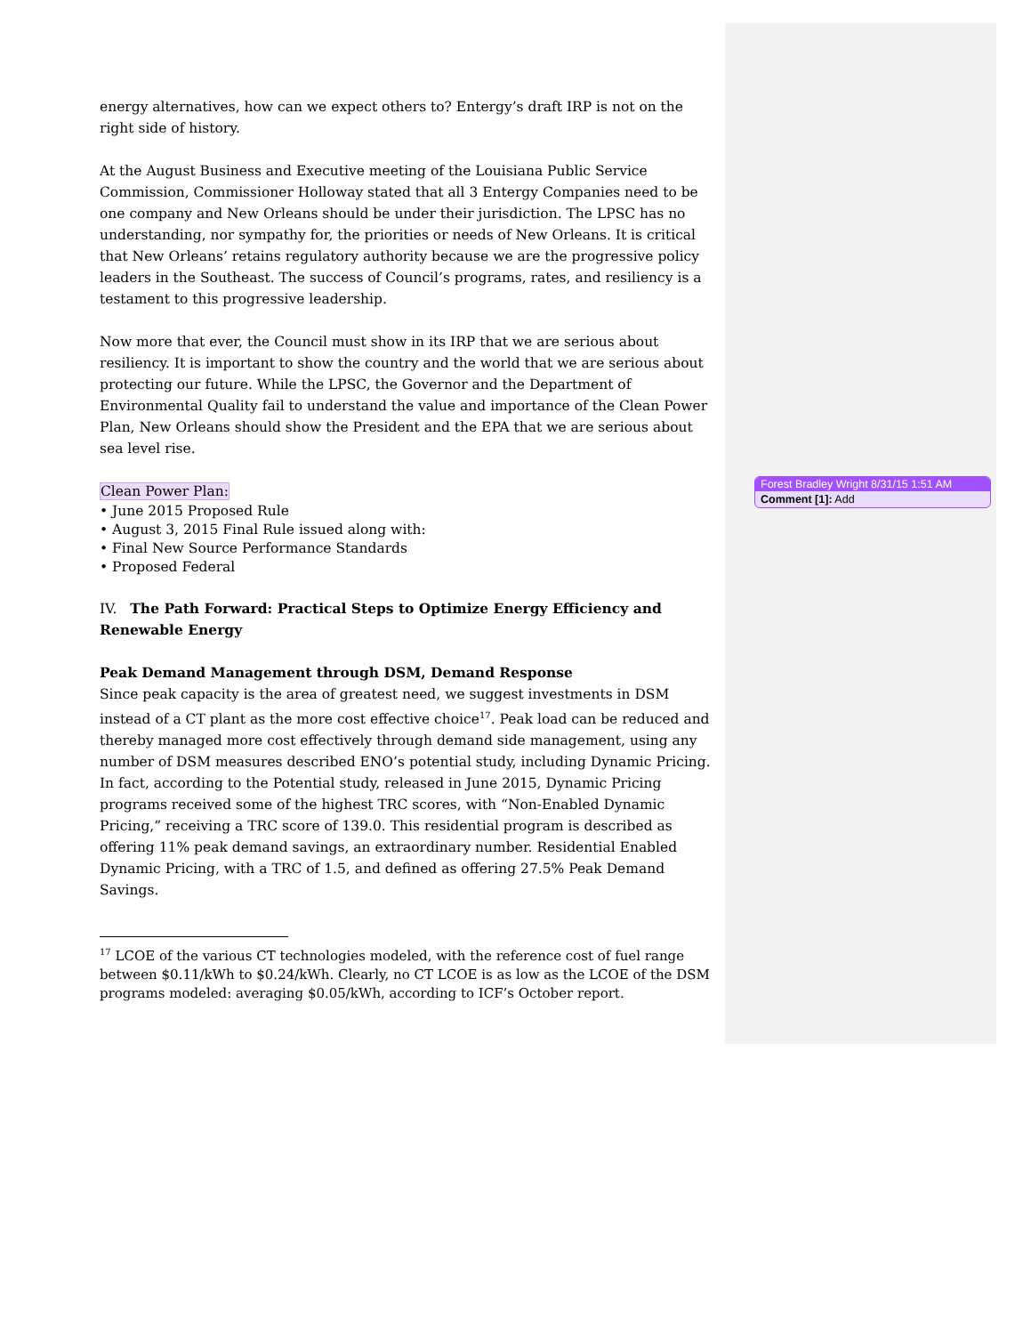energy alternatives, how can we expect others to? Entergy’s draft IRP is not on the right side of history.
At the August Business and Executive meeting of the Louisiana Public Service Commission, Commissioner Holloway stated that all 3 Entergy Companies need to be one company and New Orleans should be under their jurisdiction. The LPSC has no understanding, nor sympathy for, the priorities or needs of New Orleans. It is critical that New Orleans’ retains regulatory authority because we are the progressive policy leaders in the Southeast. The success of Council’s programs, rates, and resiliency is a testament to this progressive leadership.
Now more that ever, the Council must show in its IRP that we are serious about resiliency. It is important to show the country and the world that we are serious about protecting our future. While the LPSC, the Governor and the Department of Environmental Quality fail to understand the value and importance of the Clean Power Plan, New Orleans should show the President and the EPA that we are serious about sea level rise.
Clean Power Plan:
• June 2015 Proposed Rule
• August 3, 2015 Final Rule issued along with:
• Final New Source Performance Standards
• Proposed Federal
IV. The Path Forward: Practical Steps to Optimize Energy Efficiency and Renewable Energy
Peak Demand Management through DSM, Demand Response
Since peak capacity is the area of greatest need, we suggest investments in DSM instead of a CT plant as the more cost effective choice<sup>17</sup>. Peak load can be reduced and thereby managed more cost effectively through demand side management, using any number of DSM measures described ENO’s potential study, including Dynamic Pricing. In fact, according to the Potential study, released in June 2015, Dynamic Pricing programs received some of the highest TRC scores, with “Non-Enabled Dynamic Pricing,” receiving a TRC score of 139.0. This residential program is described as offering 11% peak demand savings, an extraordinary number. Residential Enabled Dynamic Pricing, with a TRC of 1.5, and defined as offering 27.5% Peak Demand Savings.
<sup>17</sup> LCOE of the various CT technologies modeled, with the reference cost of fuel range between $0.11/kWh to $0.24/kWh. Clearly, no CT LCOE is as low as the LCOE of the DSM programs modeled: averaging $0.05/kWh, according to ICF’s October report.
Forest Bradley Wright 8/31/15 1:51 AM
Comment [1]: Add